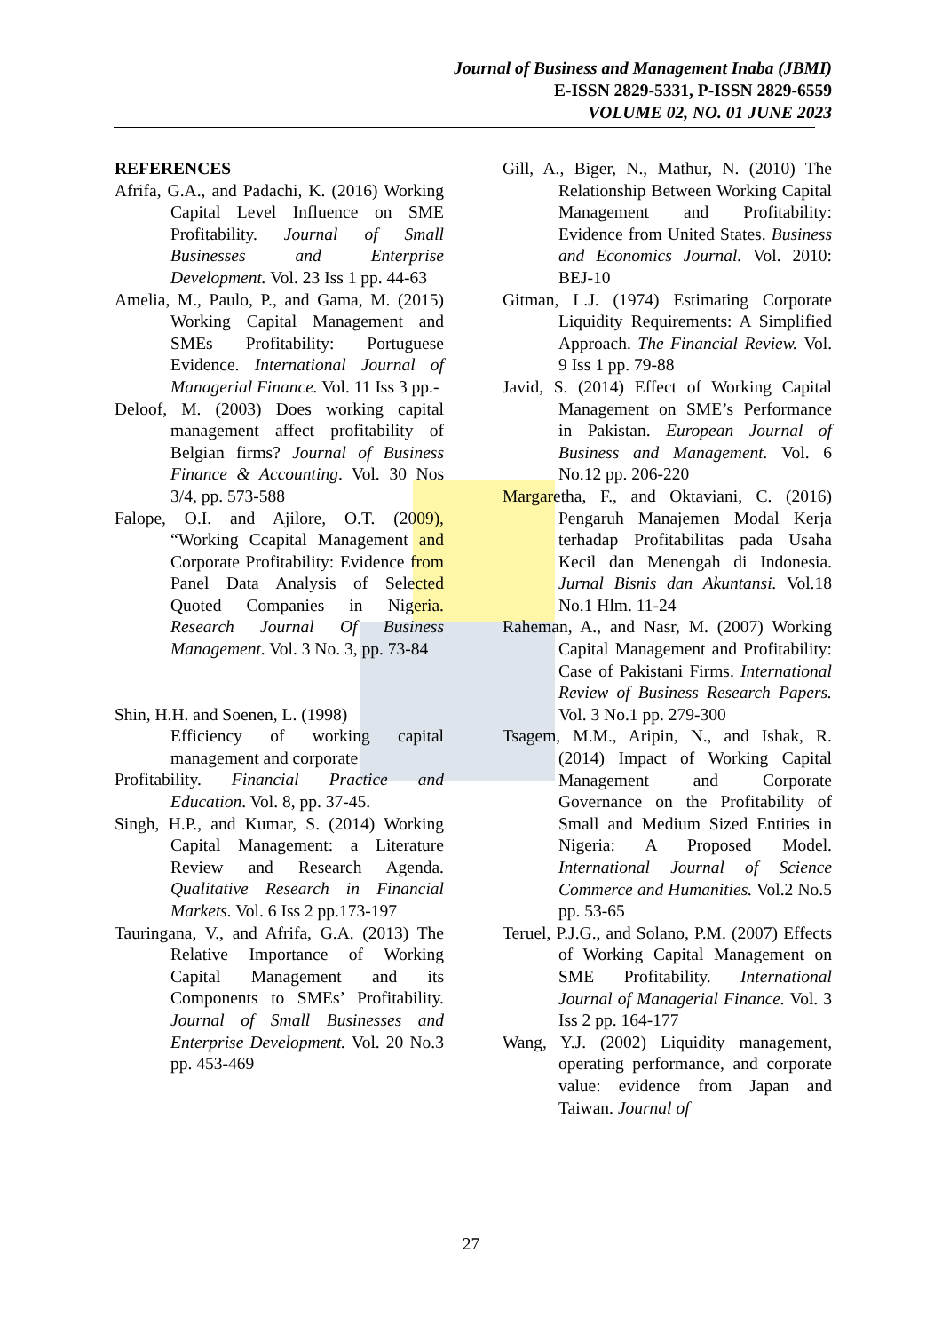Journal of Business and Management Inaba (JBMI)
E-ISSN 2829-5331, P-ISSN 2829-6559
VOLUME 02, NO. 01 JUNE 2023
REFERENCES
Afrifa, G.A., and Padachi, K. (2016) Working Capital Level Influence on SME Profitability. Journal of Small Businesses and Enterprise Development. Vol. 23 Iss 1 pp. 44-63
Amelia, M., Paulo, P., and Gama, M. (2015) Working Capital Management and SMEs Profitability: Portuguese Evidence. International Journal of Managerial Finance. Vol. 11 Iss 3 pp.-
Deloof, M. (2003) Does working capital management affect profitability of Belgian firms? Journal of Business Finance & Accounting. Vol. 30 Nos 3/4, pp. 573-588
Falope, O.I. and Ajilore, O.T. (2009), “Working Ccapital Management and Corporate Profitability: Evidence from Panel Data Analysis of Selected Quoted Companies in Nigeria. Research Journal Of Business Management. Vol. 3 No. 3, pp. 73-84
Shin, H.H. and Soenen, L. (1998)
Efficiency of working capital management and corporate
Profitability. Financial Practice and Education. Vol. 8, pp. 37-45.
Singh, H.P., and Kumar, S. (2014) Working Capital Management: a Literature Review and Research Agenda. Qualitative Research in Financial Markets. Vol. 6 Iss 2 pp.173-197
Tauringana, V., and Afrifa, G.A. (2013) The Relative Importance of Working Capital Management and its Components to SMEs’ Profitability. Journal of Small Businesses and Enterprise Development. Vol. 20 No.3 pp. 453-469
Gill, A., Biger, N., Mathur, N. (2010) The Relationship Between Working Capital Management and Profitability: Evidence from United States. Business and Economics Journal. Vol. 2010: BEJ-10
Gitman, L.J. (1974) Estimating Corporate Liquidity Requirements: A Simplified Approach. The Financial Review. Vol. 9 Iss 1 pp. 79-88
Javid, S. (2014) Effect of Working Capital Management on SME’s Performance in Pakistan. European Journal of Business and Management. Vol. 6 No.12 pp. 206-220
Margaretha, F., and Oktaviani, C. (2016) Pengaruh Manajemen Modal Kerja terhadap Profitabilitas pada Usaha Kecil dan Menengah di Indonesia. Jurnal Bisnis dan Akuntansi. Vol.18 No.1 Hlm. 11-24
Raheman, A., and Nasr, M. (2007) Working Capital Management and Profitability: Case of Pakistani Firms. International Review of Business Research Papers. Vol. 3 No.1 pp. 279-300
Tsagem, M.M., Aripin, N., and Ishak, R. (2014) Impact of Working Capital Management and Corporate Governance on the Profitability of Small and Medium Sized Entities in Nigeria: A Proposed Model. International Journal of Science Commerce and Humanities. Vol.2 No.5 pp. 53-65
Teruel, P.J.G., and Solano, P.M. (2007) Effects of Working Capital Management on SME Profitability. International Journal of Managerial Finance. Vol. 3 Iss 2 pp. 164-177
Wang, Y.J. (2002) Liquidity management, operating performance, and corporate value: evidence from Japan and Taiwan. Journal of
27